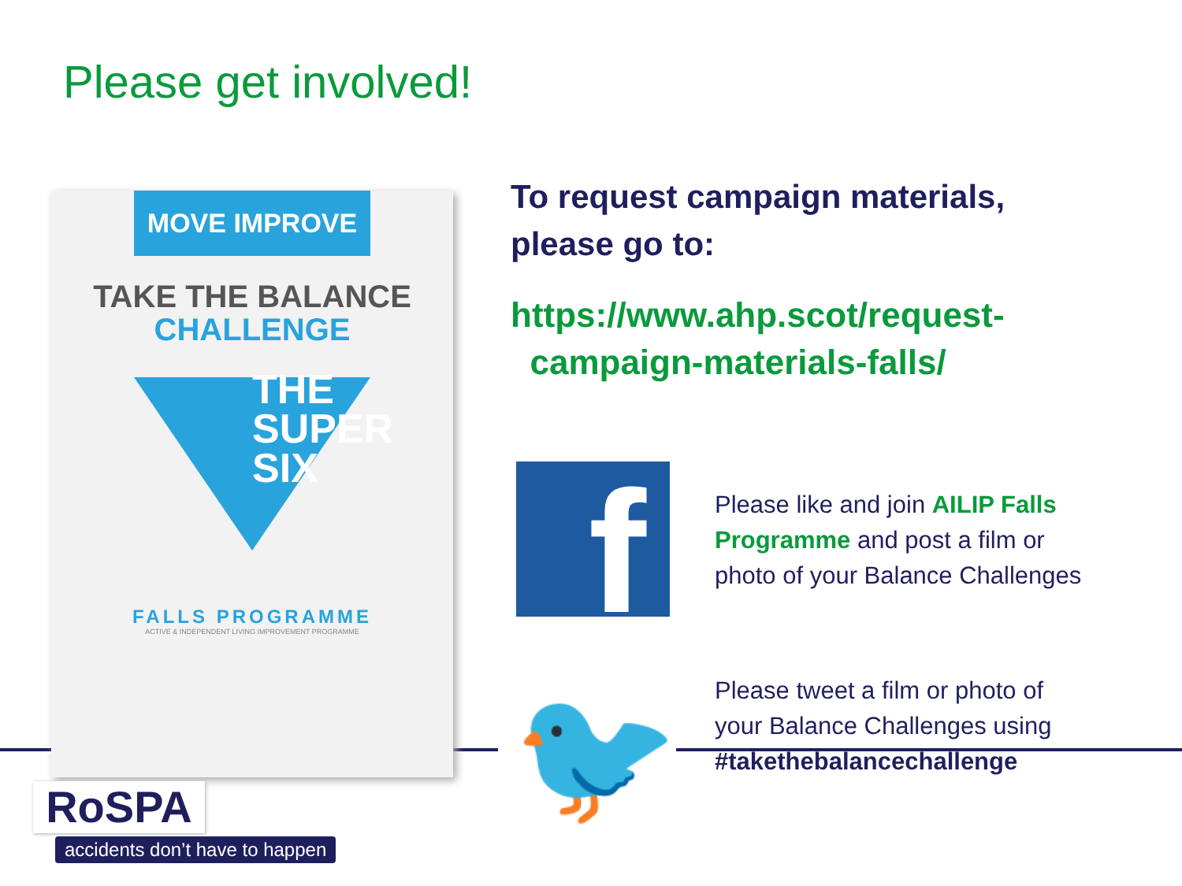Please get involved!
MOVE IMPROVE
TAKE THE BALANCE
CHALLENGE
THE
SUPER
SIX
FALLS PROGRAMME
ACTIVE & INDEPENDENT LIVING IMPROVEMENT PROGRAMME
To request campaign materials, please go to:
https://www.ahp.scot/request-
campaign-materials-falls/
f
Please like and join AILIP Falls Programme and post a film or photo of your Balance Challenges
🐦
Please tweet a film or photo of your Balance Challenges using #takethebalancechallenge
RoSPA
accidents don’t have to happen